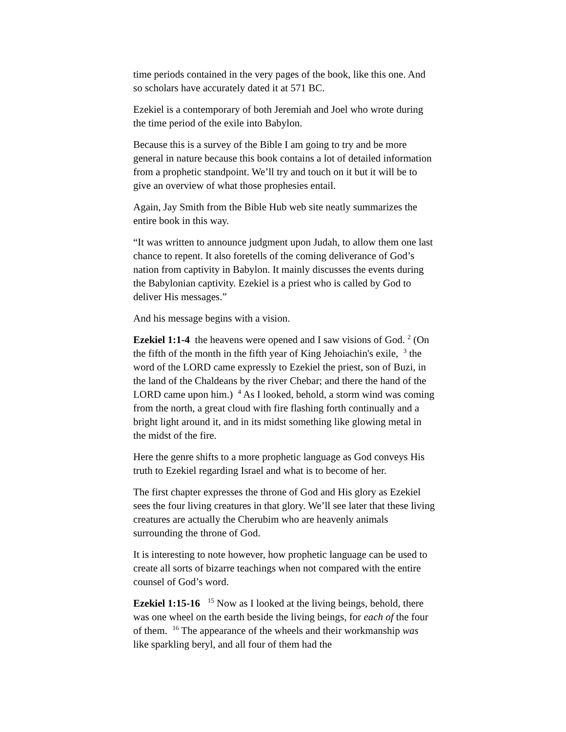time periods contained in the very pages of the book, like this one. And so scholars have accurately dated it at 571 BC.
Ezekiel is a contemporary of both Jeremiah and Joel who wrote during the time period of the exile into Babylon.
Because this is a survey of the Bible I am going to try and be more general in nature because this book contains a lot of detailed information from a prophetic standpoint. We’ll try and touch on it but it will be to give an overview of what those prophesies entail.
Again, Jay Smith from the Bible Hub web site neatly summarizes the entire book in this way.
“It was written to announce judgment upon Judah, to allow them one last chance to repent. It also foretells of the coming deliverance of God’s nation from captivity in Babylon. It mainly discusses the events during the Babylonian captivity. Ezekiel is a priest who is called by God to deliver His messages.”
And his message begins with a vision.
Ezekiel 1:1-4 the heavens were opened and I saw visions of God. <sup>2</sup> (On the fifth of the month in the fifth year of King Jehoiachin's exile, <sup>3</sup> the word of the LORD came expressly to Ezekiel the priest, son of Buzi, in the land of the Chaldeans by the river Chebar; and there the hand of the LORD came upon him.) <sup>4</sup> As I looked, behold, a storm wind was coming from the north, a great cloud with fire flashing forth continually and a bright light around it, and in its midst something like glowing metal in the midst of the fire.
Here the genre shifts to a more prophetic language as God conveys His truth to Ezekiel regarding Israel and what is to become of her.
The first chapter expresses the throne of God and His glory as Ezekiel sees the four living creatures in that glory. We’ll see later that these living creatures are actually the Cherubim who are heavenly animals surrounding the throne of God.
It is interesting to note however, how prophetic language can be used to create all sorts of bizarre teachings when not compared with the entire counsel of God’s word.
Ezekiel 1:15-16 <sup>15</sup> Now as I looked at the living beings, behold, there was one wheel on the earth beside the living beings, for each of the four of them. <sup>16</sup> The appearance of the wheels and their workmanship was like sparkling beryl, and all four of them had the